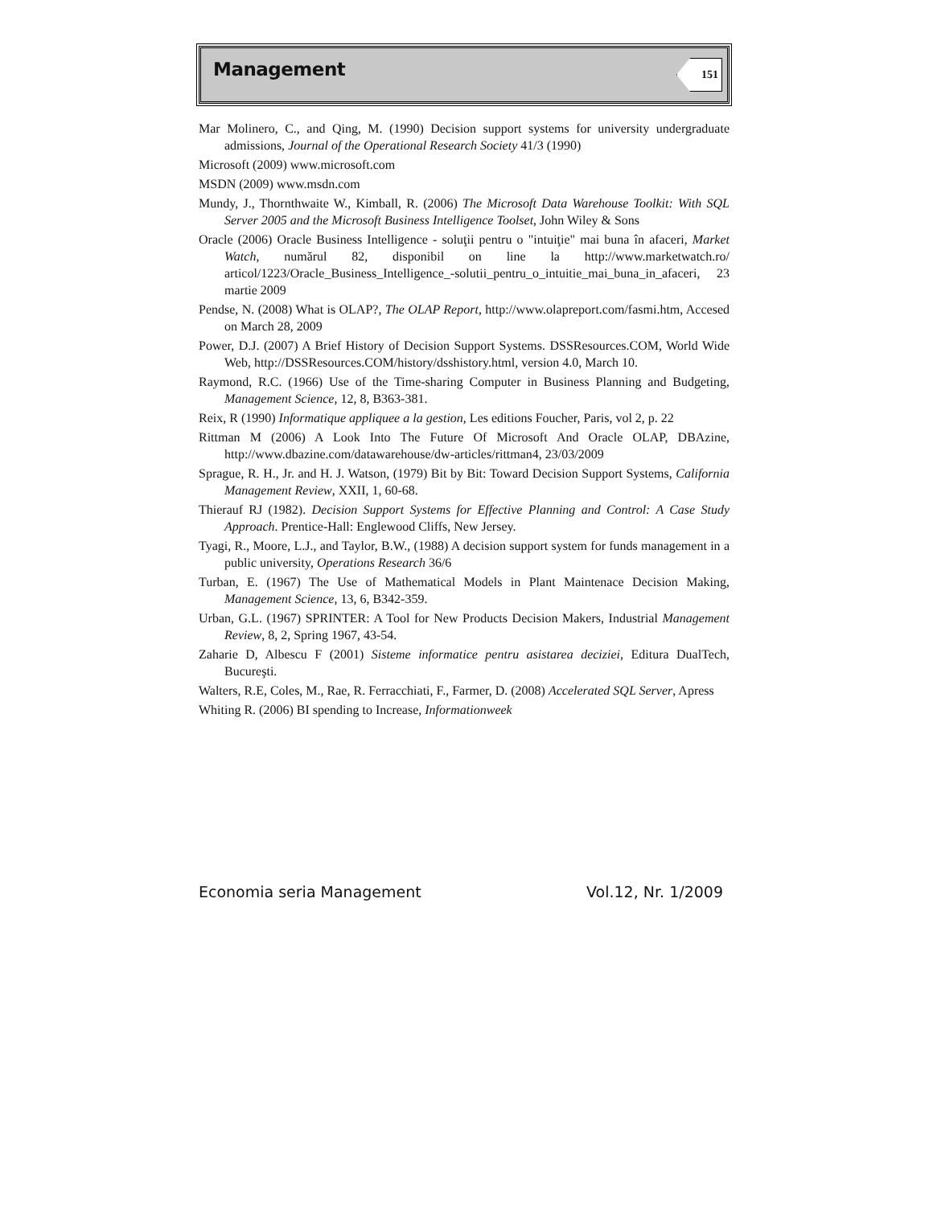Management
151
Mar Molinero, C., and Qing, M. (1990) Decision support systems for university undergraduate admissions, Journal of the Operational Research Society 41/3 (1990)
Microsoft (2009) www.microsoft.com
MSDN (2009) www.msdn.com
Mundy, J., Thornthwaite W., Kimball, R. (2006) The Microsoft Data Warehouse Toolkit: With SQL Server 2005 and the Microsoft Business Intelligence Toolset, John Wiley & Sons
Oracle (2006) Oracle Business Intelligence - soluţii pentru o "intuiţie" mai buna în afaceri, Market Watch, numărul 82, disponibil on line la http://www.marketwatch.ro/ articol/1223/Oracle_Business_Intelligence_-solutii_pentru_o_intuitie_mai_buna_in_afaceri, 23 martie 2009
Pendse, N. (2008) What is OLAP?, The OLAP Report, http://www.olapreport.com/fasmi.htm, Accesed on March 28, 2009
Power, D.J. (2007) A Brief History of Decision Support Systems. DSSResources.COM, World Wide Web, http://DSSResources.COM/history/dsshistory.html, version 4.0, March 10.
Raymond, R.C. (1966) Use of the Time-sharing Computer in Business Planning and Budgeting, Management Science, 12, 8, B363-381.
Reix, R (1990) Informatique appliquee a la gestion, Les editions Foucher, Paris, vol 2, p. 22
Rittman M (2006) A Look Into The Future Of Microsoft And Oracle OLAP, DBAzine, http://www.dbazine.com/datawarehouse/dw-articles/rittman4, 23/03/2009
Sprague, R. H., Jr. and H. J. Watson, (1979) Bit by Bit: Toward Decision Support Systems, California Management Review, XXII, 1, 60-68.
Thierauf RJ (1982). Decision Support Systems for Effective Planning and Control: A Case Study Approach. Prentice-Hall: Englewood Cliffs, New Jersey.
Tyagi, R., Moore, L.J., and Taylor, B.W., (1988) A decision support system for funds management in a public university, Operations Research 36/6
Turban, E. (1967) The Use of Mathematical Models in Plant Maintenace Decision Making, Management Science, 13, 6, B342-359.
Urban, G.L. (1967) SPRINTER: A Tool for New Products Decision Makers, Industrial Management Review, 8, 2, Spring 1967, 43-54.
Zaharie D, Albescu F (2001) Sisteme informatice pentru asistarea deciziei, Editura DualTech, Bucureşti.
Walters, R.E, Coles, M., Rae, R. Ferracchiati, F., Farmer, D. (2008) Accelerated SQL Server, Apress
Whiting R. (2006) BI spending to Increase, Informationweek
Economia seria Management Vol.12, Nr. 1/2009